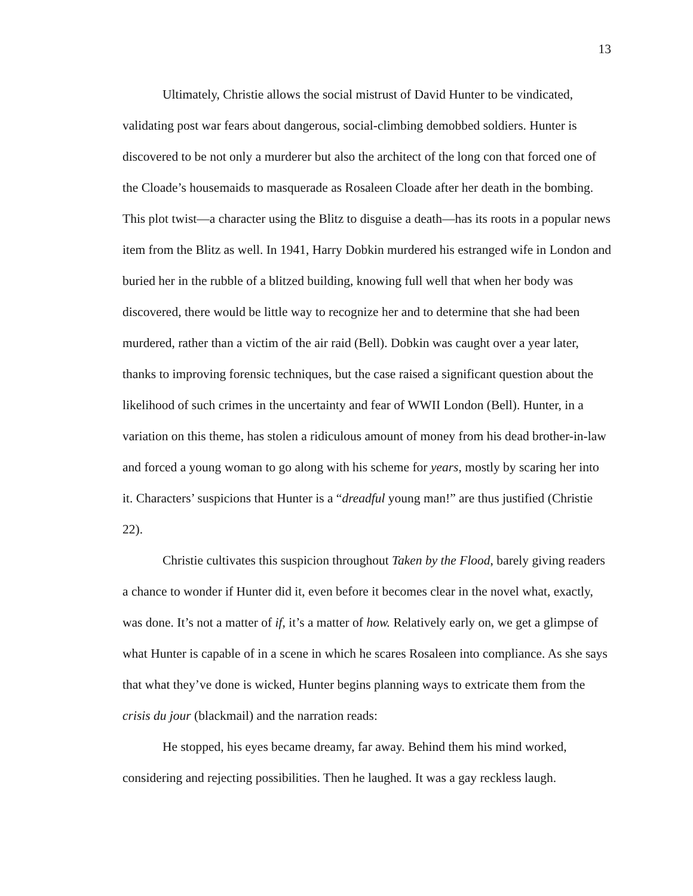13
Ultimately, Christie allows the social mistrust of David Hunter to be vindicated, validating post war fears about dangerous, social-climbing demobbed soldiers. Hunter is discovered to be not only a murderer but also the architect of the long con that forced one of the Cloade’s housemaids to masquerade as Rosaleen Cloade after her death in the bombing. This plot twist—a character using the Blitz to disguise a death—has its roots in a popular news item from the Blitz as well. In 1941, Harry Dobkin murdered his estranged wife in London and buried her in the rubble of a blitzed building, knowing full well that when her body was discovered, there would be little way to recognize her and to determine that she had been murdered, rather than a victim of the air raid (Bell). Dobkin was caught over a year later, thanks to improving forensic techniques, but the case raised a significant question about the likelihood of such crimes in the uncertainty and fear of WWII London (Bell). Hunter, in a variation on this theme, has stolen a ridiculous amount of money from his dead brother-in-law and forced a young woman to go along with his scheme for years, mostly by scaring her into it. Characters’ suspicions that Hunter is a “dreadful young man!” are thus justified (Christie 22).
Christie cultivates this suspicion throughout Taken by the Flood, barely giving readers a chance to wonder if Hunter did it, even before it becomes clear in the novel what, exactly, was done. It’s not a matter of if, it’s a matter of how. Relatively early on, we get a glimpse of what Hunter is capable of in a scene in which he scares Rosaleen into compliance. As she says that what they’ve done is wicked, Hunter begins planning ways to extricate them from the crisis du jour (blackmail) and the narration reads:
He stopped, his eyes became dreamy, far away. Behind them his mind worked, considering and rejecting possibilities. Then he laughed. It was a gay reckless laugh.